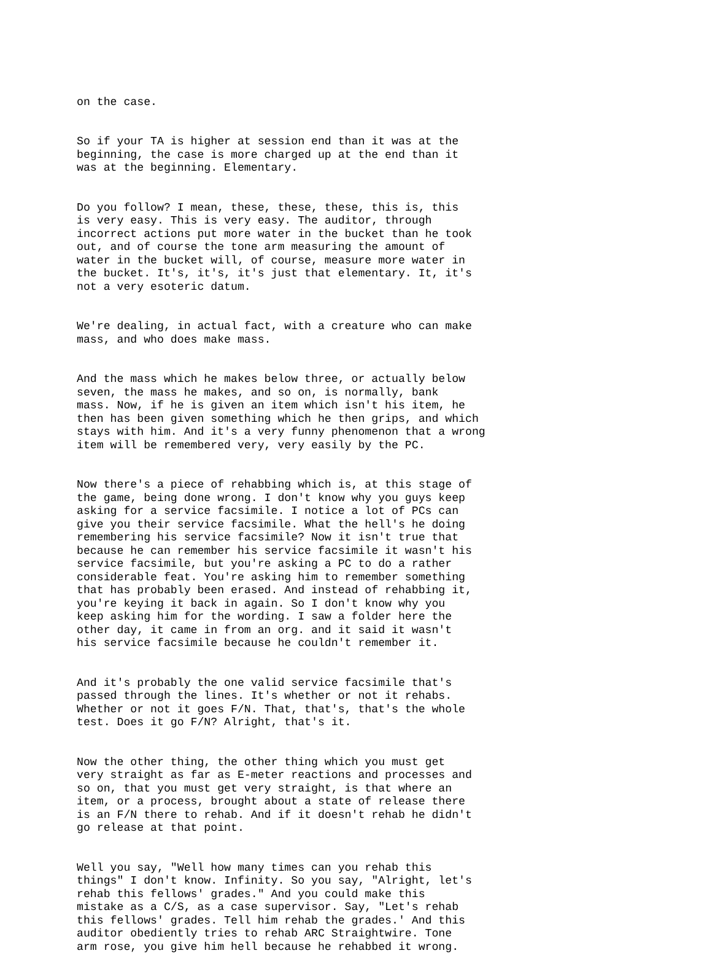on the case.
So if your TA is higher at session end than it was at the beginning, the case is more charged up at the end than it was at the beginning. Elementary.
Do you follow? I mean, these, these, these, this is, this is very easy. This is very easy. The auditor, through incorrect actions put more water in the bucket than he took out, and of course the tone arm measuring the amount of water in the bucket will, of course, measure more water in the bucket. It's, it's, it's just that elementary. It, it's not a very esoteric datum.
We're dealing, in actual fact, with a creature who can make mass, and who does make mass.
And the mass which he makes below three, or actually below seven, the mass he makes, and so on, is normally, bank mass. Now, if he is given an item which isn't his item, he then has been given something which he then grips, and which stays with him. And it's a very funny phenomenon that a wrong item will be remembered very, very easily by the PC.
Now there's a piece of rehabbing which is, at this stage of the game, being done wrong. I don't know why you guys keep asking for a service facsimile. I notice a lot of PCs can give you their service facsimile. What the hell's he doing remembering his service facsimile? Now it isn't true that because he can remember his service facsimile it wasn't his service facsimile, but you're asking a PC to do a rather considerable feat. You're asking him to remember something that has probably been erased. And instead of rehabbing it, you're keying it back in again. So I don't know why you keep asking him for the wording. I saw a folder here the other day, it came in from an org. and it said it wasn't his service facsimile because he couldn't remember it.
And it's probably the one valid service facsimile that's passed through the lines. It's whether or not it rehabs. Whether or not it goes F/N. That, that's, that's the whole test. Does it go F/N? Alright, that's it.
Now the other thing, the other thing which you must get very straight as far as E-meter reactions and processes and so on, that you must get very straight, is that where an item, or a process, brought about a state of release there is an F/N there to rehab. And if it doesn't rehab he didn't go release at that point.
Well you say, "Well how many times can you rehab this things" I don't know. Infinity. So you say, "Alright, let's rehab this fellows' grades." And you could make this mistake as a C/S, as a case supervisor. Say, "Let's rehab this fellows' grades. Tell him rehab the grades.' And this auditor obediently tries to rehab ARC Straightwire. Tone arm rose, you give him hell because he rehabbed it wrong.